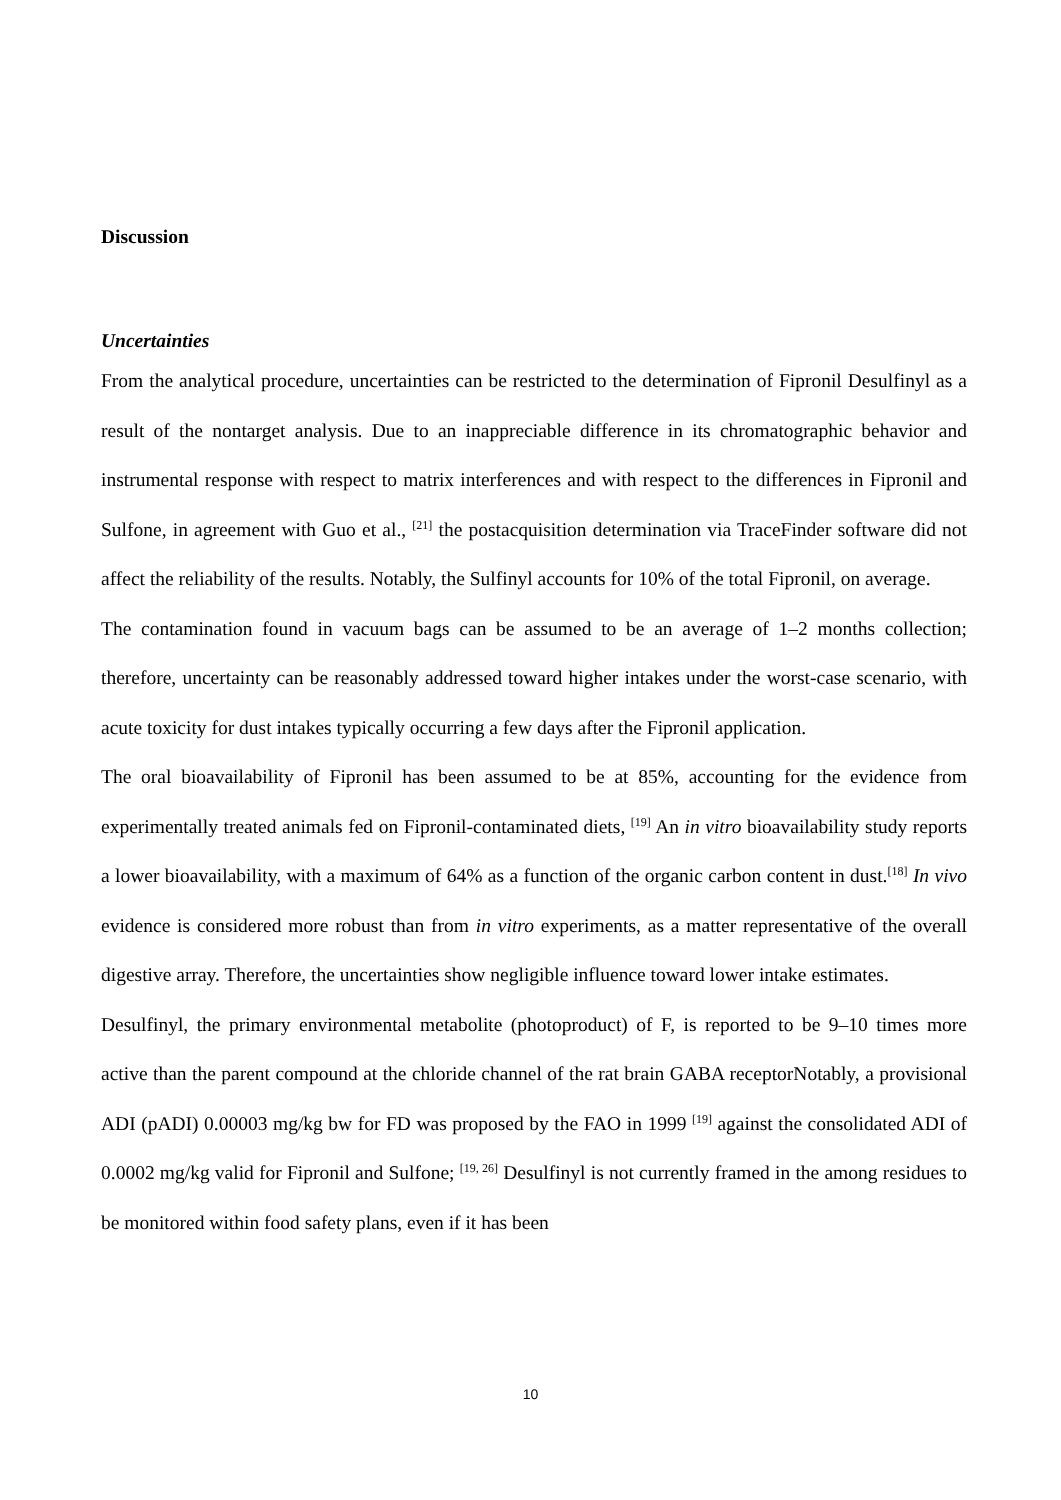Discussion
Uncertainties
From the analytical procedure, uncertainties can be restricted to the determination of Fipronil Desulfinyl as a result of the nontarget analysis. Due to an inappreciable difference in its chromatographic behavior and instrumental response with respect to matrix interferences and with respect to the differences in Fipronil and Sulfone, in agreement with Guo et al., <sup>[21]</sup> the postacquisition determination via TraceFinder software did not affect the reliability of the results. Notably, the Sulfinyl accounts for 10% of the total Fipronil, on average.
The contamination found in vacuum bags can be assumed to be an average of 1–2 months collection; therefore, uncertainty can be reasonably addressed toward higher intakes under the worst-case scenario, with acute toxicity for dust intakes typically occurring a few days after the Fipronil application.
The oral bioavailability of Fipronil has been assumed to be at 85%, accounting for the evidence from experimentally treated animals fed on Fipronil-contaminated diets, <sup>[19]</sup> An in vitro bioavailability study reports a lower bioavailability, with a maximum of 64% as a function of the organic carbon content in dust.<sup>[18]</sup> In vivo evidence is considered more robust than from in vitro experiments, as a matter representative of the overall digestive array. Therefore, the uncertainties show negligible influence toward lower intake estimates.
Desulfinyl, the primary environmental metabolite (photoproduct) of F, is reported to be 9–10 times more active than the parent compound at the chloride channel of the rat brain GABA receptorNotably, a provisional ADI (pADI) 0.00003 mg/kg bw for FD was proposed by the FAO in 1999 <sup>[19]</sup> against the consolidated ADI of 0.0002 mg/kg valid for Fipronil and Sulfone; <sup>[19, 26]</sup> Desulfinyl is not currently framed in the among residues to be monitored within food safety plans, even if it has been
10